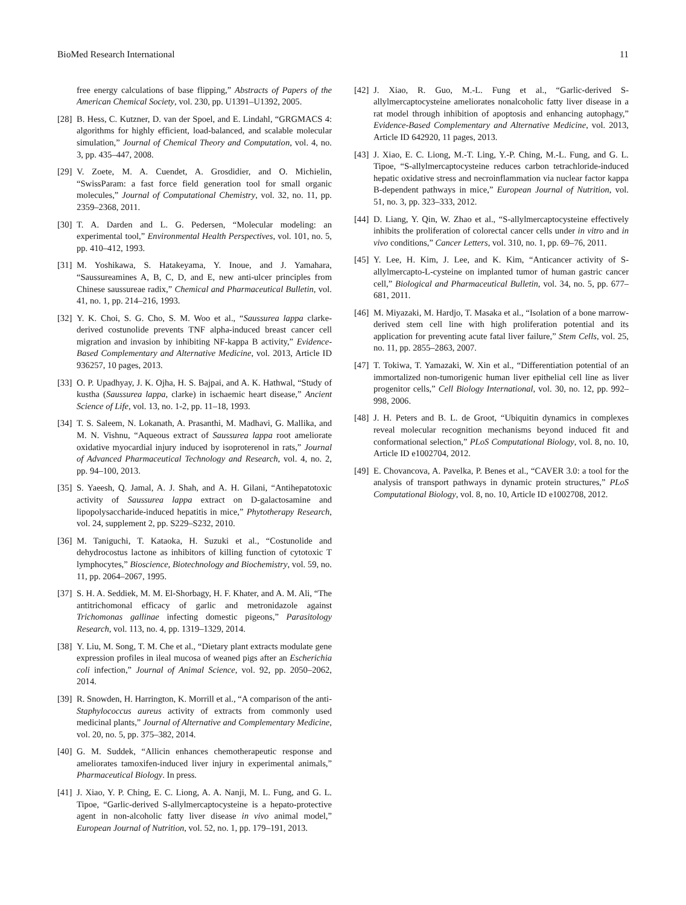BioMed Research International 11
free energy calculations of base flipping,” Abstracts of Papers of the American Chemical Society, vol. 230, pp. U1391–U1392, 2005.
[28] B. Hess, C. Kutzner, D. van der Spoel, and E. Lindahl, “GRGMACS 4: algorithms for highly efficient, load-balanced, and scalable molecular simulation,” Journal of Chemical Theory and Computation, vol. 4, no. 3, pp. 435–447, 2008.
[29] V. Zoete, M. A. Cuendet, A. Grosdidier, and O. Michielin, “SwissParam: a fast force field generation tool for small organic molecules,” Journal of Computational Chemistry, vol. 32, no. 11, pp. 2359–2368, 2011.
[30] T. A. Darden and L. G. Pedersen, “Molecular modeling: an experimental tool,” Environmental Health Perspectives, vol. 101, no. 5, pp. 410–412, 1993.
[31] M. Yoshikawa, S. Hatakeyama, Y. Inoue, and J. Yamahara, “Saussureamines A, B, C, D, and E, new anti-ulcer principles from Chinese saussureae radix,” Chemical and Pharmaceutical Bulletin, vol. 41, no. 1, pp. 214–216, 1993.
[32] Y. K. Choi, S. G. Cho, S. M. Woo et al., “Saussurea lappa clarke-derived costunolide prevents TNF alpha-induced breast cancer cell migration and invasion by inhibiting NF-kappa B activity,” Evidence-Based Complementary and Alternative Medicine, vol. 2013, Article ID 936257, 10 pages, 2013.
[33] O. P. Upadhyay, J. K. Ojha, H. S. Bajpai, and A. K. Hathwal, “Study of kustha (Saussurea lappa, clarke) in ischaemic heart disease,” Ancient Science of Life, vol. 13, no. 1-2, pp. 11–18, 1993.
[34] T. S. Saleem, N. Lokanath, A. Prasanthi, M. Madhavi, G. Mallika, and M. N. Vishnu, “Aqueous extract of Saussurea lappa root ameliorate oxidative myocardial injury induced by isoproterenol in rats,” Journal of Advanced Pharmaceutical Technology and Research, vol. 4, no. 2, pp. 94–100, 2013.
[35] S. Yaeesh, Q. Jamal, A. J. Shah, and A. H. Gilani, “Antihepatotoxic activity of Saussurea lappa extract on D-galactosamine and lipopolysaccharide-induced hepatitis in mice,” Phytotherapy Research, vol. 24, supplement 2, pp. S229–S232, 2010.
[36] M. Taniguchi, T. Kataoka, H. Suzuki et al., “Costunolide and dehydrocostus lactone as inhibitors of killing function of cytotoxic T lymphocytes,” Bioscience, Biotechnology and Biochemistry, vol. 59, no. 11, pp. 2064–2067, 1995.
[37] S. H. A. Seddiek, M. M. El-Shorbagy, H. F. Khater, and A. M. Ali, “The antitrichomonal efficacy of garlic and metronidazole against Trichomonas gallinae infecting domestic pigeons,” Parasitology Research, vol. 113, no. 4, pp. 1319–1329, 2014.
[38] Y. Liu, M. Song, T. M. Che et al., “Dietary plant extracts modulate gene expression profiles in ileal mucosa of weaned pigs after an Escherichia coli infection,” Journal of Animal Science, vol. 92, pp. 2050–2062, 2014.
[39] R. Snowden, H. Harrington, K. Morrill et al., “A comparison of the anti-Staphylococcus aureus activity of extracts from commonly used medicinal plants,” Journal of Alternative and Complementary Medicine, vol. 20, no. 5, pp. 375–382, 2014.
[40] G. M. Suddek, “Allicin enhances chemotherapeutic response and ameliorates tamoxifen-induced liver injury in experimental animals,” Pharmaceutical Biology. In press.
[41] J. Xiao, Y. P. Ching, E. C. Liong, A. A. Nanji, M. L. Fung, and G. L. Tipoe, “Garlic-derived S-allylmercaptocysteine is a hepato-protective agent in non-alcoholic fatty liver disease in vivo animal model,” European Journal of Nutrition, vol. 52, no. 1, pp. 179–191, 2013.
[42] J. Xiao, R. Guo, M.-L. Fung et al., “Garlic-derived S-allylmercaptocysteine ameliorates nonalcoholic fatty liver disease in a rat model through inhibition of apoptosis and enhancing autophagy,” Evidence-Based Complementary and Alternative Medicine, vol. 2013, Article ID 642920, 11 pages, 2013.
[43] J. Xiao, E. C. Liong, M.-T. Ling, Y.-P. Ching, M.-L. Fung, and G. L. Tipoe, “S-allylmercaptocysteine reduces carbon tetrachloride-induced hepatic oxidative stress and necroinflammation via nuclear factor kappa B-dependent pathways in mice,” European Journal of Nutrition, vol. 51, no. 3, pp. 323–333, 2012.
[44] D. Liang, Y. Qin, W. Zhao et al., “S-allylmercaptocysteine effectively inhibits the proliferation of colorectal cancer cells under in vitro and in vivo conditions,” Cancer Letters, vol. 310, no. 1, pp. 69–76, 2011.
[45] Y. Lee, H. Kim, J. Lee, and K. Kim, “Anticancer activity of S-allylmercapto-L-cysteine on implanted tumor of human gastric cancer cell,” Biological and Pharmaceutical Bulletin, vol. 34, no. 5, pp. 677–681, 2011.
[46] M. Miyazaki, M. Hardjo, T. Masaka et al., “Isolation of a bone marrow-derived stem cell line with high proliferation potential and its application for preventing acute fatal liver failure,” Stem Cells, vol. 25, no. 11, pp. 2855–2863, 2007.
[47] T. Tokiwa, T. Yamazaki, W. Xin et al., “Differentiation potential of an immortalized non-tumorigenic human liver epithelial cell line as liver progenitor cells,” Cell Biology International, vol. 30, no. 12, pp. 992–998, 2006.
[48] J. H. Peters and B. L. de Groot, “Ubiquitin dynamics in complexes reveal molecular recognition mechanisms beyond induced fit and conformational selection,” PLoS Computational Biology, vol. 8, no. 10, Article ID e1002704, 2012.
[49] E. Chovancova, A. Pavelka, P. Benes et al., “CAVER 3.0: a tool for the analysis of transport pathways in dynamic protein structures,” PLoS Computational Biology, vol. 8, no. 10, Article ID e1002708, 2012.